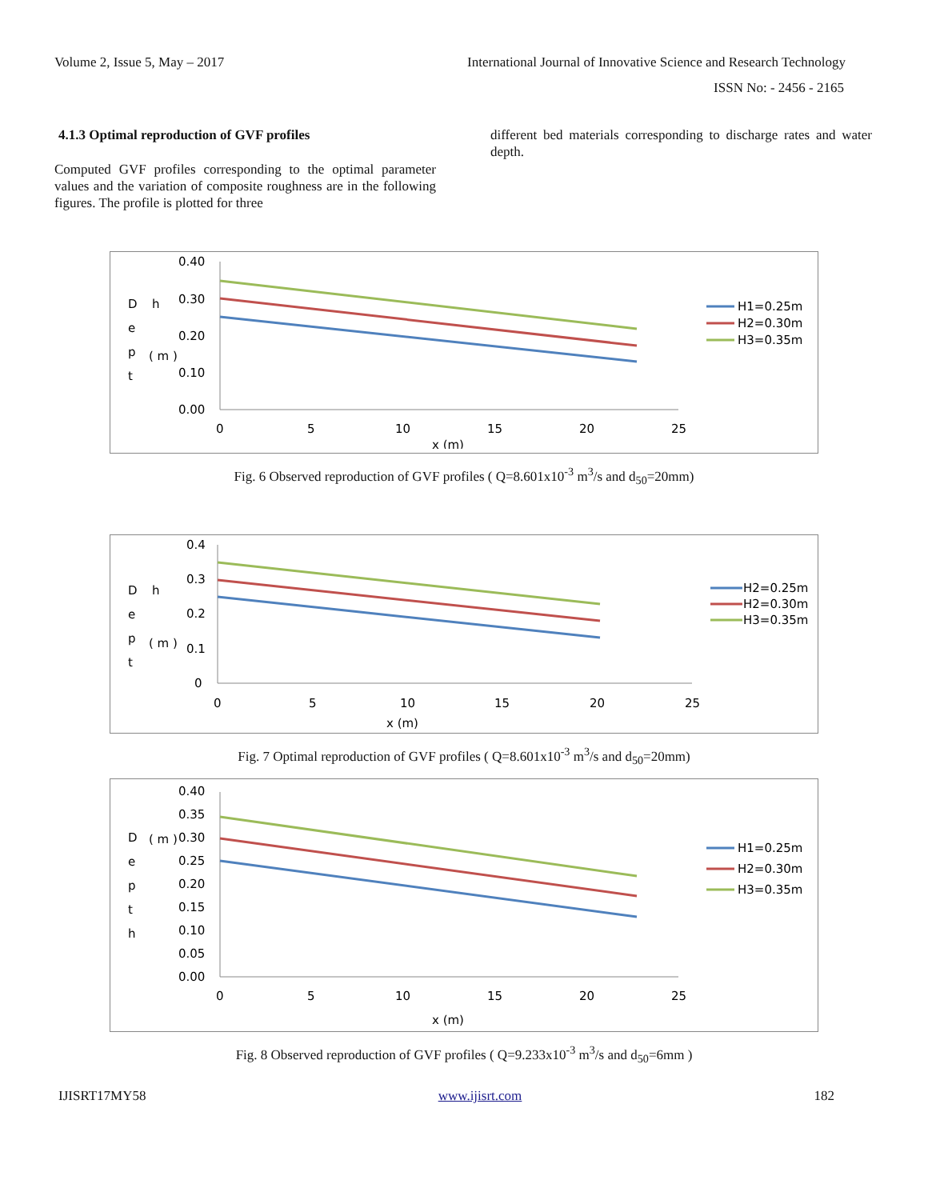Volume 2, Issue 5, May – 2017 International Journal of Innovative Science and Research Technology
ISSN No: - 2456 - 2165
4.1.3 Optimal reproduction of GVF profiles
Computed GVF profiles corresponding to the optimal parameter values and the variation of composite roughness are in the following figures. The profile is plotted for three
different bed materials corresponding to discharge rates and water depth.
0.40
0.30
0.20
0.10
0.00
D
h
e
p
t
( m )
0
5
10
15
20
25
x (m)
H1=0.25m
H2=0.30m
H3=0.35m
Fig. 6 Observed reproduction of GVF profiles ( Q=8.601x10<sup>-3</sup> m<sup>3</sup>/s and d<sub>50</sub>=20mm)
0.4
0.3
0.2
0.1
0
D
h
e
p
t
( m )
0
5
10
15
20
25
x (m)
H2=0.25m
H2=0.30m
H3=0.35m
Fig. 7 Optimal reproduction of GVF profiles ( Q=8.601x10<sup>-3</sup> m<sup>3</sup>/s and d<sub>50</sub>=20mm)
0.40
0.35
0.30
0.25
0.20
0.15
0.10
0.05
0.00
D
e
p
t
h
( m )
0
5
10
15
20
25
x (m)
H1=0.25m
H2=0.30m
H3=0.35m
Fig. 8 Observed reproduction of GVF profiles ( Q=9.233x10<sup>-3</sup> m<sup>3</sup>/s and d<sub>50</sub>=6mm )
IJISRT17MY58 www.ijisrt.com 182